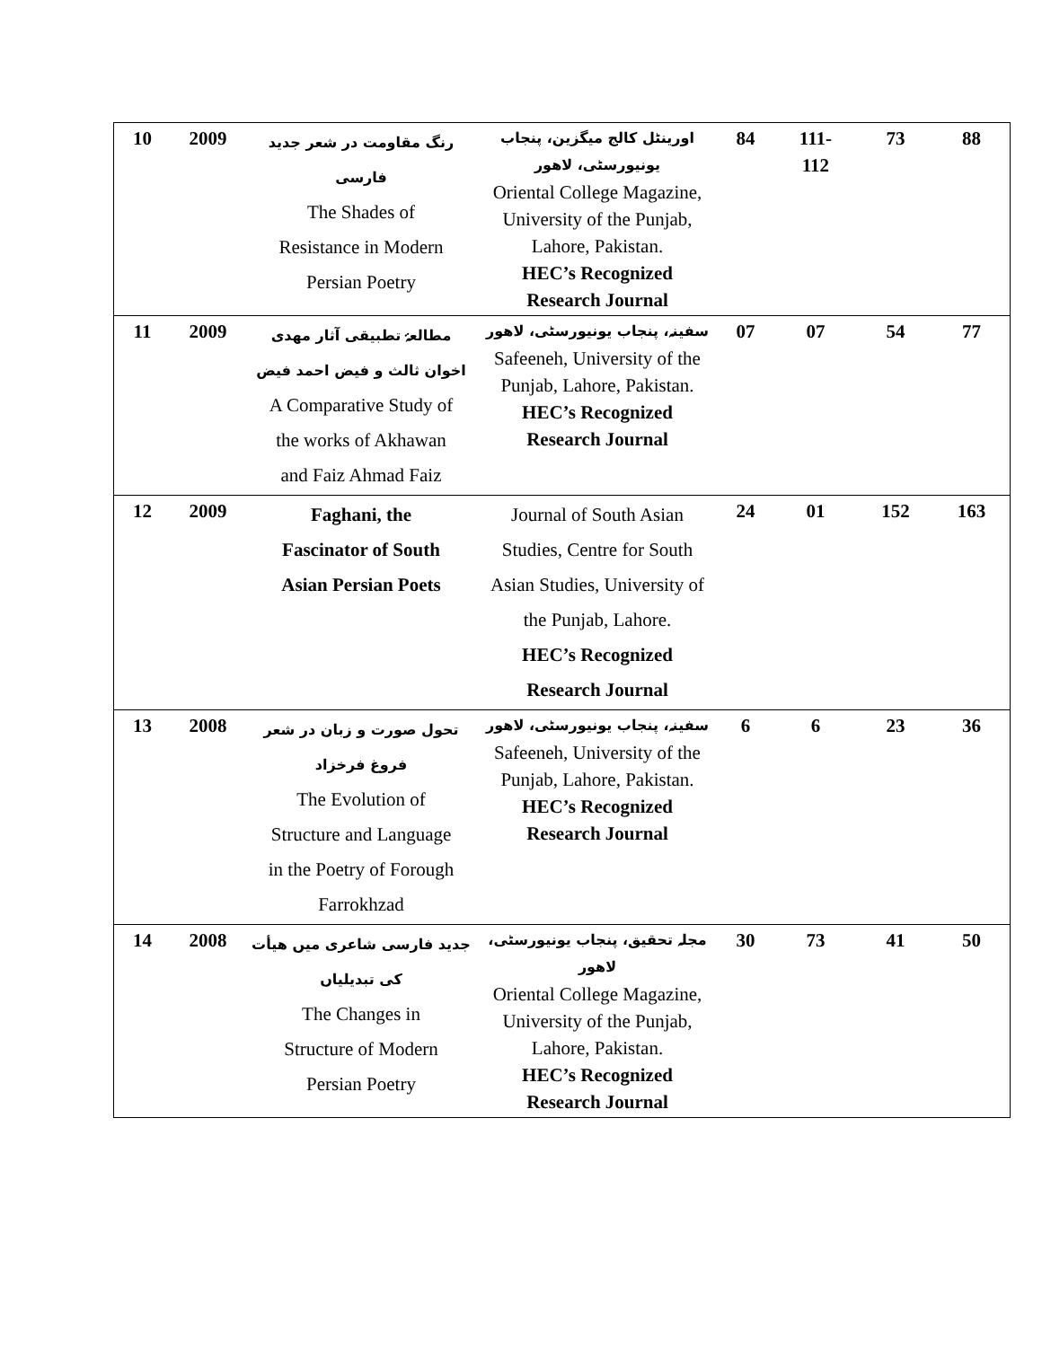| 10 | 2009 | رنگ مقاومت در شعر جدید فارسی The Shades of Resistance in Modern Persian Poetry | اورینٹل کالج میگزین، پنجاب یونیورسٹی، لاهور Oriental College Magazine, University of the Punjab, Lahore, Pakistan. HEC’s Recognized Research Journal | 84 | 111- 112 | 73 | 88 |
| 11 | 2009 | مطالعۂ تطبیقی آثار مهدی اخوان ثالث و فیض احمد فیض A Comparative Study of the works of Akhawan and Faiz Ahmad Faiz | سفینہ، پنجاب یونیورسٹی، لاهور Safeeneh, University of the Punjab, Lahore, Pakistan. HEC’s Recognized Research Journal | 07 | 07 | 54 | 77 |
| 12 | 2009 | Faghani, the Fascinator of South Asian Persian Poets | Journal of South Asian Studies, Centre for South Asian Studies, University of the Punjab, Lahore. HEC’s Recognized Research Journal | 24 | 01 | 152 | 163 |
| 13 | 2008 | تحول صورت و زبان در شعر فروغ فرخزاد The Evolution of Structure and Language in the Poetry of Forough Farrokhzad | سفینہ، پنجاب یونیورسٹی، لاهور Safeeneh, University of the Punjab, Lahore, Pakistan. HEC’s Recognized Research Journal | 6 | 6 | 23 | 36 |
| 14 | 2008 | جدید فارسی شاعری میں هیأت کی تبدیلیاں The Changes in Structure of Modern Persian Poetry | مجلہ تحقیق، پنجاب یونیورسٹی، لاهور Oriental College Magazine, University of the Punjab, Lahore, Pakistan. HEC’s Recognized Research Journal | 30 | 73 | 41 | 50 |